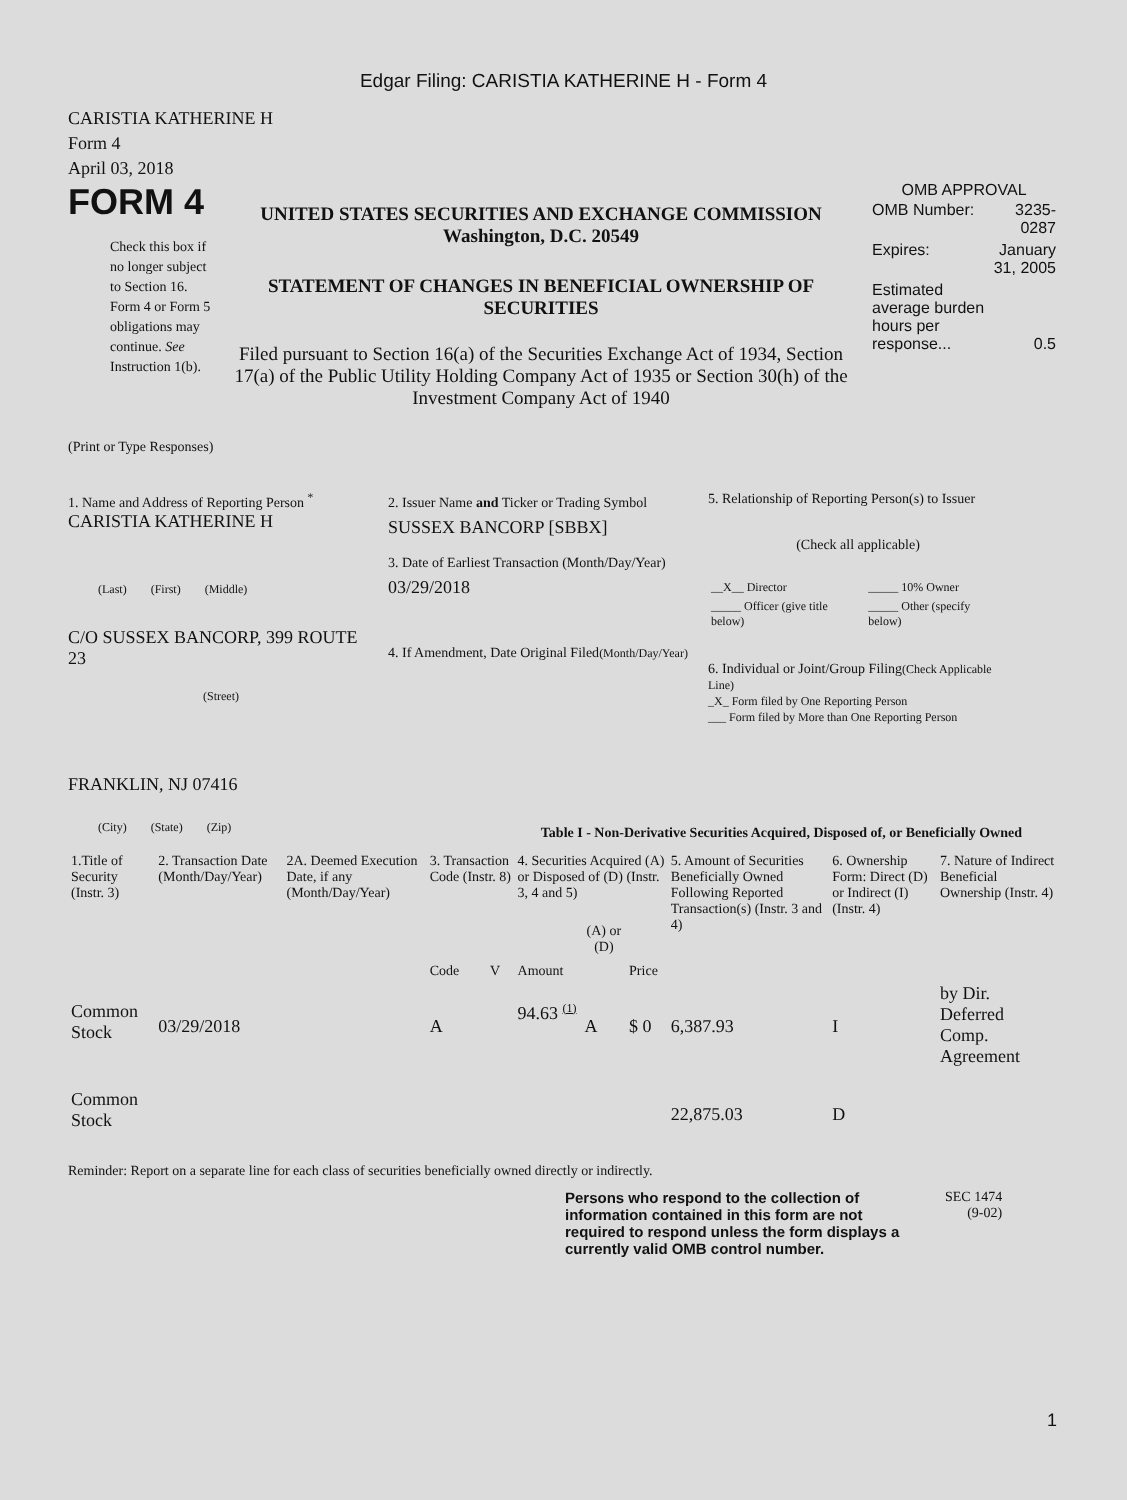Edgar Filing: CARISTIA KATHERINE H - Form 4
CARISTIA KATHERINE H
Form 4
April 03, 2018
FORM 4
Check this box if no longer subject to Section 16. Form 4 or Form 5 obligations may continue. See Instruction 1(b).
UNITED STATES SECURITIES AND EXCHANGE COMMISSION
Washington, D.C. 20549
STATEMENT OF CHANGES IN BENEFICIAL OWNERSHIP OF SECURITIES
Filed pursuant to Section 16(a) of the Securities Exchange Act of 1934, Section 17(a) of the Public Utility Holding Company Act of 1935 or Section 30(h) of the Investment Company Act of 1940
OMB APPROVAL
| OMB Number: | 3235-0287 |
| Expires: | January 31, 2005 |
| Estimated average burden hours per response... | 0.5 |
(Print or Type Responses)
1. Name and Address of Reporting Person <sup>*</sup>
CARISTIA KATHERINE H
(Last) (First) (Middle)
C/O SUSSEX BANCORP, 399 ROUTE 23
(Street)
FRANKLIN, NJ 07416
(City) (State) (Zip)
2. Issuer Name and Ticker or Trading Symbol
SUSSEX BANCORP [SBBX]
3. Date of Earliest Transaction (Month/Day/Year)
03/29/2018
4. If Amendment, Date Original Filed(Month/Day/Year)
5. Relationship of Reporting Person(s) to Issuer
(Check all applicable)
| __X__ Director | _____ 10% Owner |
| _____ Officer (give title below) | _____ Other (specify below) |
6. Individual or Joint/Group Filing(Check Applicable Line)
_X_ Form filed by One Reporting Person
___ Form filed by More than One Reporting Person
Table I - Non-Derivative Securities Acquired, Disposed of, or Beneficially Owned
| 1.Title of Security (Instr. 3) | 2. Transaction Date (Month/Day/Year) | 2A. Deemed Execution Date, if any (Month/Day/Year) | 3. Transaction Code (Instr. 8) | | 4. Securities Acquired (A) or Disposed of (D) (Instr. 3, 4 and 5) | | | 5. Amount of Securities Beneficially Owned Following Reported Transaction(s) (Instr. 3 and 4) | 6. Ownership Form: Direct (D) or Indirect (I) (Instr. 4) | 7. Nature of Indirect Beneficial Ownership (Instr. 4) |
| --- | --- | --- | --- | --- | --- | --- | --- | --- | --- | --- |
| | | | Code | V | Amount | (A) or (D) | Price | | | |
| Common Stock | 03/29/2018 | | A | | 94.63 <sup>(1)</sup> | A | $ 0 | 6,387.93 | I | by Dir. Deferred Comp. Agreement |
| Common Stock | | | | | | | | 22,875.03 | D | |
Reminder: Report on a separate line for each class of securities beneficially owned directly or indirectly.
Persons who respond to the collection of information contained in this form are not required to respond unless the form displays a currently valid OMB control number.
SEC 1474
(9-02)
1